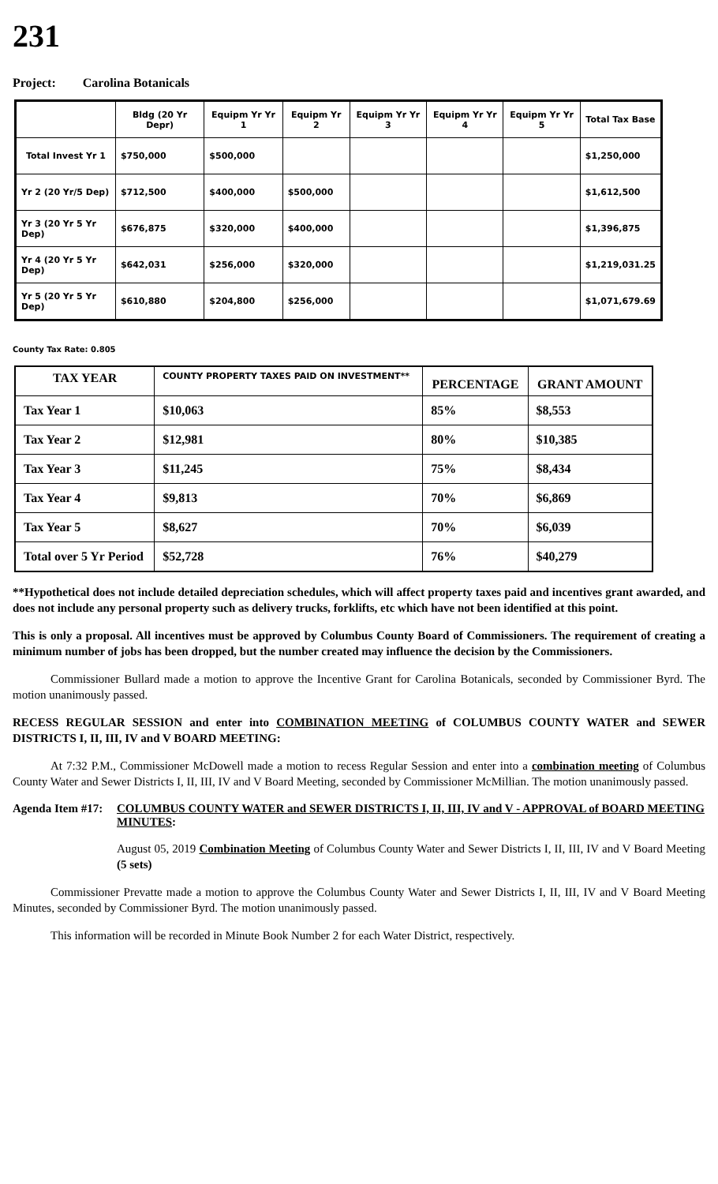231
Project: Carolina Botanicals
| | Bldg (20 Yr Depr) | Equipm Yr Yr 1 | Equipm Yr 2 | Equipm Yr Yr 3 | Equipm Yr Yr 4 | Equipm Yr Yr 5 | Total Tax Base |
| --- | --- | --- | --- | --- | --- | --- | --- |
| Total Invest Yr 1 | $750,000 | $500,000 | | | | | $1,250,000 |
| Yr 2 (20 Yr/5 Dep) | $712,500 | $400,000 | $500,000 | | | | $1,612,500 |
| Yr 3 (20 Yr 5 Yr Dep) | $676,875 | $320,000 | $400,000 | | | | $1,396,875 |
| Yr 4 (20 Yr 5 Yr Dep) | $642,031 | $256,000 | $320,000 | | | | $1,219,031.25 |
| Yr 5 (20 Yr 5 Yr Dep) | $610,880 | $204,800 | $256,000 | | | | $1,071,679.69 |
County Tax Rate: 0.805
| TAX YEAR | COUNTY PROPERTY TAXES PAID ON INVESTMENT** | PERCENTAGE | GRANT AMOUNT |
| --- | --- | --- | --- |
| Tax Year 1 | $10,063 | 85% | $8,553 |
| Tax Year 2 | $12,981 | 80% | $10,385 |
| Tax Year 3 | $11,245 | 75% | $8,434 |
| Tax Year 4 | $9,813 | 70% | $6,869 |
| Tax Year 5 | $8,627 | 70% | $6,039 |
| Total over 5 Yr Period | $52,728 | 76% | $40,279 |
**Hypothetical does not include detailed depreciation schedules, which will affect property taxes paid and incentives grant awarded, and does not include any personal property such as delivery trucks, forklifts, etc which have not been identified at this point.
This is only a proposal. All incentives must be approved by Columbus County Board of Commissioners. The requirement of creating a minimum number of jobs has been dropped, but the number created may influence the decision by the Commissioners.
Commissioner Bullard made a motion to approve the Incentive Grant for Carolina Botanicals, seconded by Commissioner Byrd. The motion unanimously passed.
RECESS REGULAR SESSION and enter into COMBINATION MEETING of COLUMBUS COUNTY WATER and SEWER DISTRICTS I, II, III, IV and V BOARD MEETING:
At 7:32 P.M., Commissioner McDowell made a motion to recess Regular Session and enter into a combination meeting of Columbus County Water and Sewer Districts I, II, III, IV and V Board Meeting, seconded by Commissioner McMillian. The motion unanimously passed.
Agenda Item #17:
COLUMBUS COUNTY WATER and SEWER DISTRICTS I, II, III, IV and V - APPROVAL of BOARD MEETING MINUTES:
August 05, 2019 Combination Meeting of Columbus County Water and Sewer Districts I, II, III, IV and V Board Meeting (5 sets)
Commissioner Prevatte made a motion to approve the Columbus County Water and Sewer Districts I, II, III, IV and V Board Meeting Minutes, seconded by Commissioner Byrd. The motion unanimously passed.
This information will be recorded in Minute Book Number 2 for each Water District, respectively.